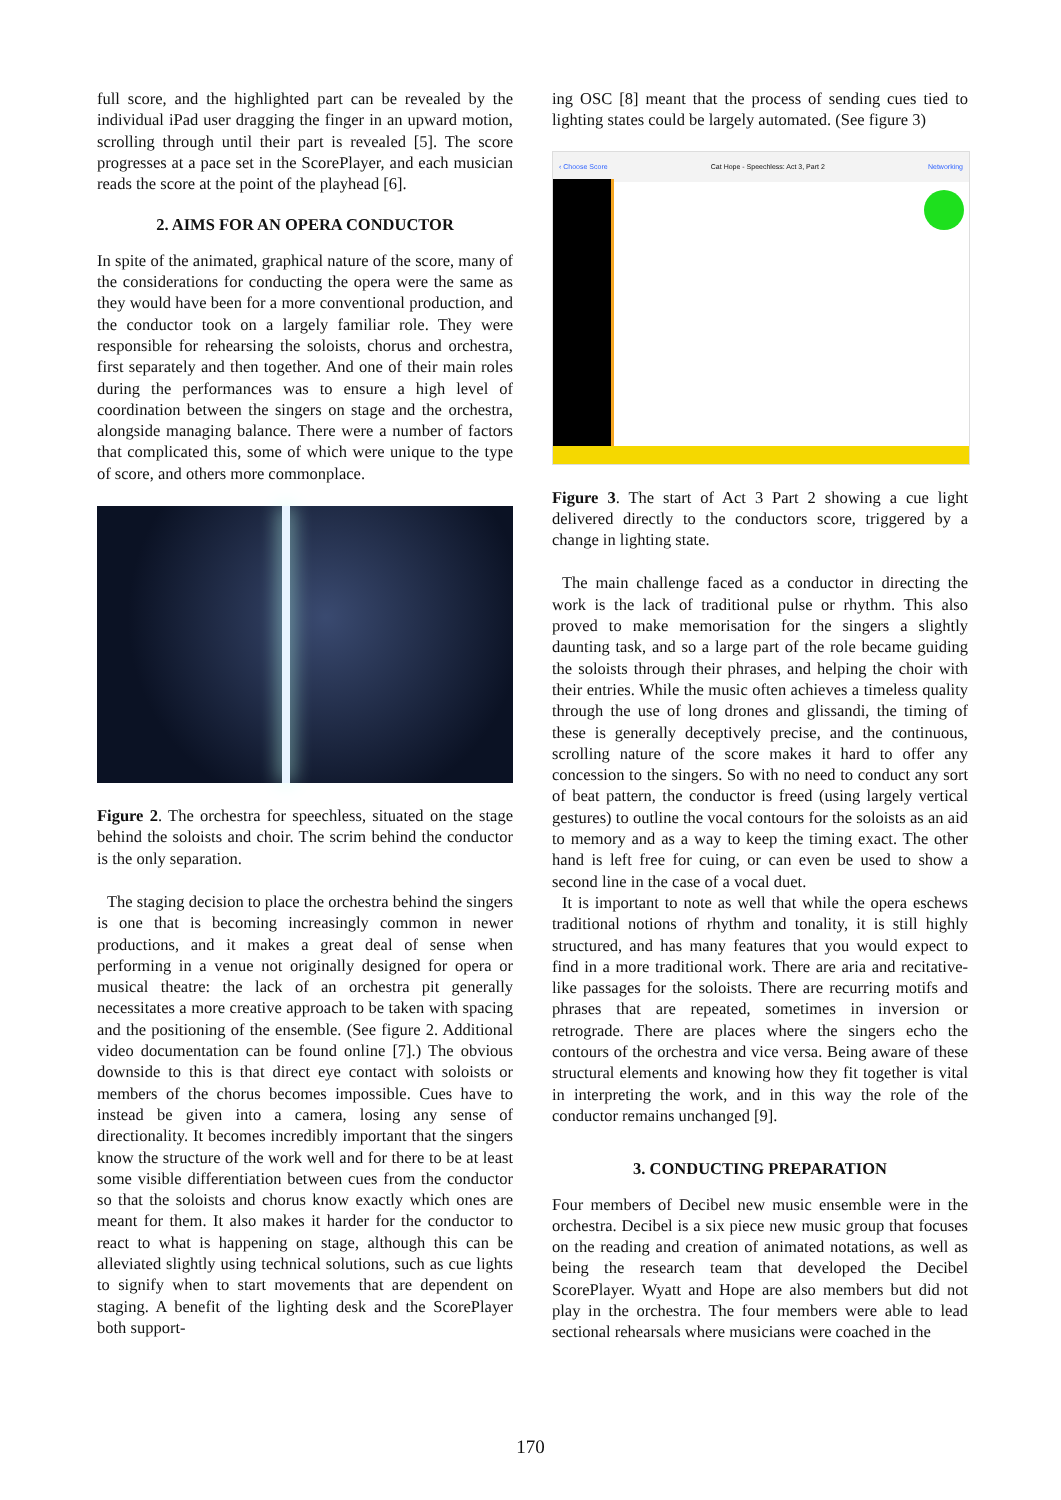full score, and the highlighted part can be revealed by the individual iPad user dragging the finger in an upward motion, scrolling through until their part is revealed [5]. The score progresses at a pace set in the ScorePlayer, and each musician reads the score at the point of the playhead [6].
2. AIMS FOR AN OPERA CONDUCTOR
In spite of the animated, graphical nature of the score, many of the considerations for conducting the opera were the same as they would have been for a more conventional production, and the conductor took on a largely familiar role. They were responsible for rehearsing the soloists, chorus and orchestra, first separately and then together. And one of their main roles during the performances was to ensure a high level of coordination between the singers on stage and the orchestra, alongside managing balance. There were a number of factors that complicated this, some of which were unique to the type of score, and others more commonplace.
Figure 2. The orchestra for speechless, situated on the stage behind the soloists and choir. The scrim behind the conductor is the only separation.
The staging decision to place the orchestra behind the singers is one that is becoming increasingly common in newer productions, and it makes a great deal of sense when performing in a venue not originally designed for opera or musical theatre: the lack of an orchestra pit generally necessitates a more creative approach to be taken with spacing and the positioning of the ensemble. (See figure 2. Additional video documentation can be found online [7].) The obvious downside to this is that direct eye contact with soloists or members of the chorus becomes impossible. Cues have to instead be given into a camera, losing any sense of directionality. It becomes incredibly important that the singers know the structure of the work well and for there to be at least some visible differentiation between cues from the conductor so that the soloists and chorus know exactly which ones are meant for them. It also makes it harder for the conductor to react to what is happening on stage, although this can be alleviated slightly using technical solutions, such as cue lights to signify when to start movements that are dependent on staging. A benefit of the lighting desk and the ScorePlayer both support-
ing OSC [8] meant that the process of sending cues tied to lighting states could be largely automated. (See figure 3)
‹ Choose Score Cat Hope - Speechless: Act 3, Part 2 Networking
Figure 3. The start of Act 3 Part 2 showing a cue light delivered directly to the conductors score, triggered by a change in lighting state.
The main challenge faced as a conductor in directing the work is the lack of traditional pulse or rhythm. This also proved to make memorisation for the singers a slightly daunting task, and so a large part of the role became guiding the soloists through their phrases, and helping the choir with their entries. While the music often achieves a timeless quality through the use of long drones and glissandi, the timing of these is generally deceptively precise, and the continuous, scrolling nature of the score makes it hard to offer any concession to the singers. So with no need to conduct any sort of beat pattern, the conductor is freed (using largely vertical gestures) to outline the vocal contours for the soloists as an aid to memory and as a way to keep the timing exact. The other hand is left free for cuing, or can even be used to show a second line in the case of a vocal duet.
It is important to note as well that while the opera eschews traditional notions of rhythm and tonality, it is still highly structured, and has many features that you would expect to find in a more traditional work. There are aria and recitative-like passages for the soloists. There are recurring motifs and phrases that are repeated, sometimes in inversion or retrograde. There are places where the singers echo the contours of the orchestra and vice versa. Being aware of these structural elements and knowing how they fit together is vital in interpreting the work, and in this way the role of the conductor remains unchanged [9].
3. CONDUCTING PREPARATION
Four members of Decibel new music ensemble were in the orchestra. Decibel is a six piece new music group that focuses on the reading and creation of animated notations, as well as being the research team that developed the Decibel ScorePlayer. Wyatt and Hope are also members but did not play in the orchestra. The four members were able to lead sectional rehearsals where musicians were coached in the
170